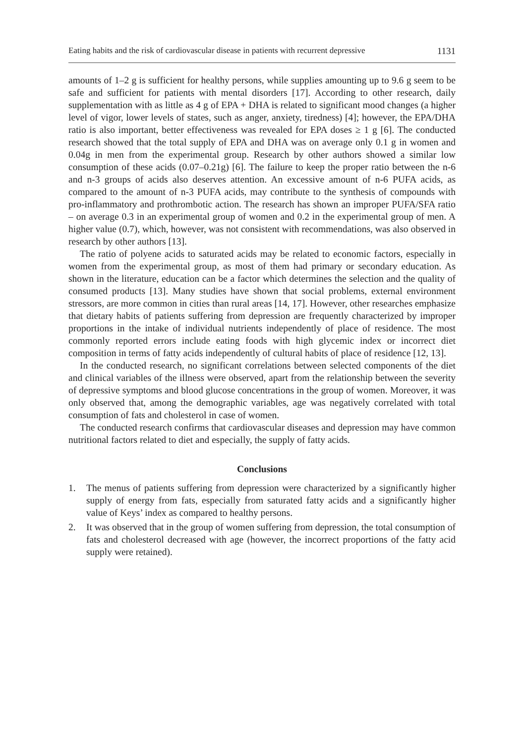Eating habits and the risk of cardiovascular disease in patients with recurrent depressive 1131
amounts of 1–2 g is sufficient for healthy persons, while supplies amounting up to 9.6 g seem to be safe and sufficient for patients with mental disorders [17]. According to other research, daily supplementation with as little as 4 g of EPA + DHA is related to significant mood changes (a higher level of vigor, lower levels of states, such as anger, anxiety, tiredness) [4]; however, the EPA/DHA ratio is also important, better effectiveness was revealed for EPA doses ≥ 1 g [6]. The conducted research showed that the total supply of EPA and DHA was on average only 0.1 g in women and 0.04g in men from the experimental group. Research by other authors showed a similar low consumption of these acids (0.07–0.21g) [6]. The failure to keep the proper ratio between the n-6 and n-3 groups of acids also deserves attention. An excessive amount of n-6 PUFA acids, as compared to the amount of n-3 PUFA acids, may contribute to the synthesis of compounds with pro-inflammatory and prothrombotic action. The research has shown an improper PUFA/SFA ratio – on average 0.3 in an experimental group of women and 0.2 in the experimental group of men. A higher value (0.7), which, however, was not consistent with recommendations, was also observed in research by other authors [13].
The ratio of polyene acids to saturated acids may be related to economic factors, especially in women from the experimental group, as most of them had primary or secondary education. As shown in the literature, education can be a factor which determines the selection and the quality of consumed products [13]. Many studies have shown that social problems, external environment stressors, are more common in cities than rural areas [14, 17]. However, other researches emphasize that dietary habits of patients suffering from depression are frequently characterized by improper proportions in the intake of individual nutrients independently of place of residence. The most commonly reported errors include eating foods with high glycemic index or incorrect diet composition in terms of fatty acids independently of cultural habits of place of residence [12, 13].
In the conducted research, no significant correlations between selected components of the diet and clinical variables of the illness were observed, apart from the relationship between the severity of depressive symptoms and blood glucose concentrations in the group of women. Moreover, it was only observed that, among the demographic variables, age was negatively correlated with total consumption of fats and cholesterol in case of women.
The conducted research confirms that cardiovascular diseases and depression may have common nutritional factors related to diet and especially, the supply of fatty acids.
Conclusions
1. The menus of patients suffering from depression were characterized by a significantly higher supply of energy from fats, especially from saturated fatty acids and a significantly higher value of Keys’ index as compared to healthy persons.
2. It was observed that in the group of women suffering from depression, the total consumption of fats and cholesterol decreased with age (however, the incorrect proportions of the fatty acid supply were retained).